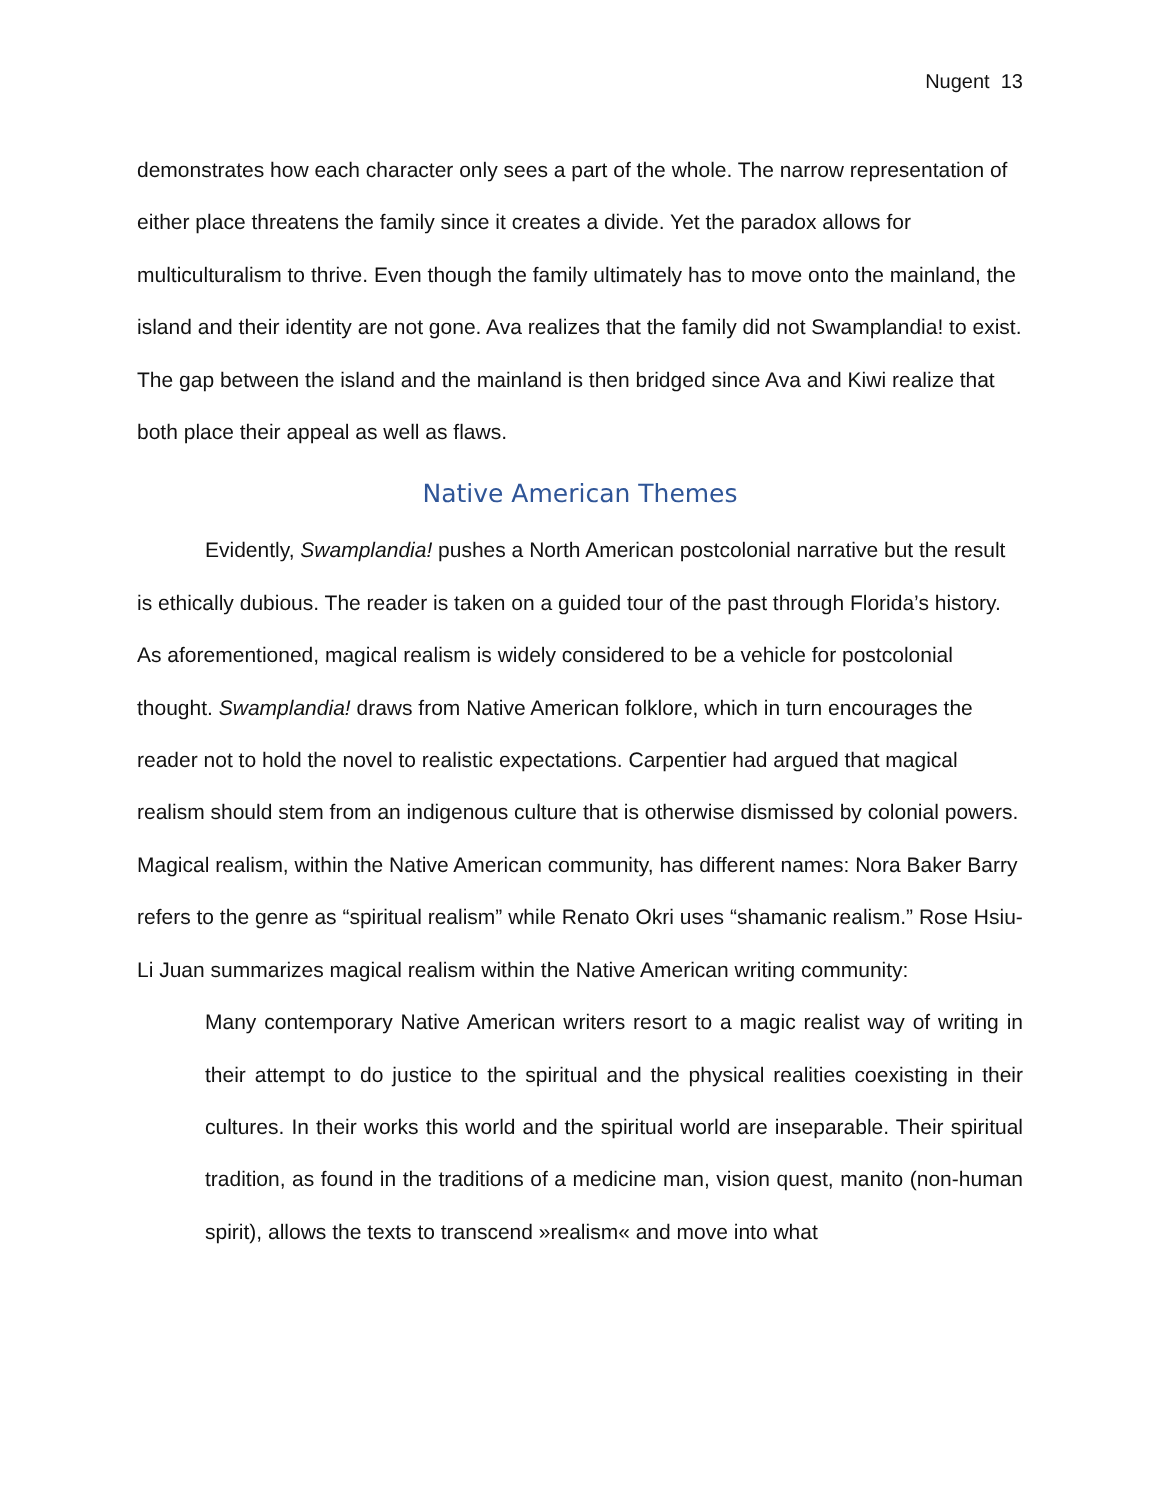Nugent 13
demonstrates how each character only sees a part of the whole. The narrow representation of either place threatens the family since it creates a divide. Yet the paradox allows for multiculturalism to thrive. Even though the family ultimately has to move onto the mainland, the island and their identity are not gone. Ava realizes that the family did not Swamplandia! to exist. The gap between the island and the mainland is then bridged since Ava and Kiwi realize that both place their appeal as well as flaws.
Native American Themes
Evidently, Swamplandia! pushes a North American postcolonial narrative but the result is ethically dubious. The reader is taken on a guided tour of the past through Florida’s history. As aforementioned, magical realism is widely considered to be a vehicle for postcolonial thought. Swamplandia! draws from Native American folklore, which in turn encourages the reader not to hold the novel to realistic expectations. Carpentier had argued that magical realism should stem from an indigenous culture that is otherwise dismissed by colonial powers. Magical realism, within the Native American community, has different names: Nora Baker Barry refers to the genre as “spiritual realism” while Renato Okri uses “shamanic realism.” Rose Hsiu-Li Juan summarizes magical realism within the Native American writing community:
Many contemporary Native American writers resort to a magic realist way of writing in their attempt to do justice to the spiritual and the physical realities coexisting in their cultures. In their works this world and the spiritual world are inseparable. Their spiritual tradition, as found in the traditions of a medicine man, vision quest, manito (non-human spirit), allows the texts to transcend »realism« and move into what